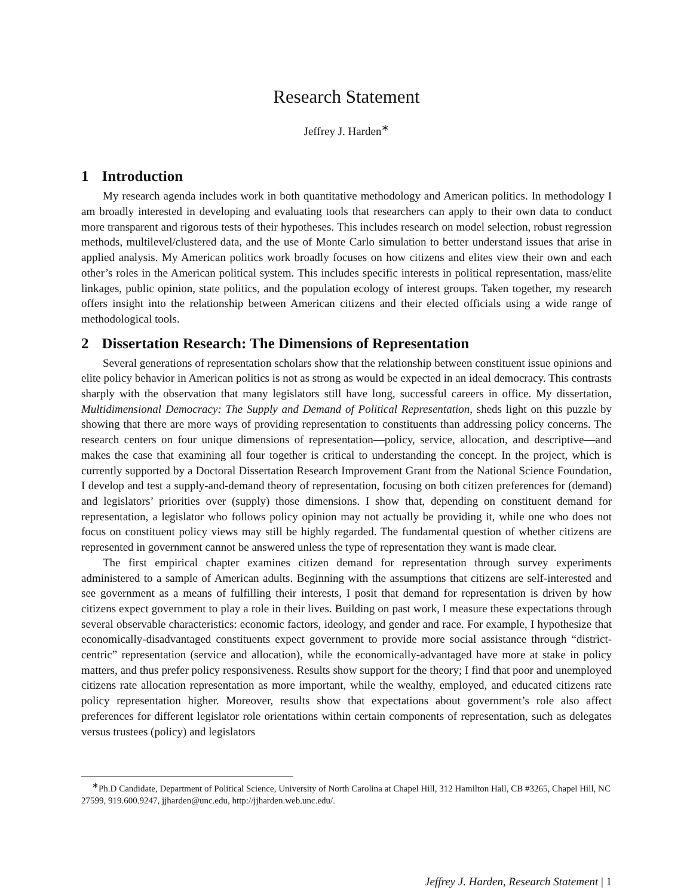Research Statement
Jeffrey J. Harden<sup>∗</sup>
1 Introduction
My research agenda includes work in both quantitative methodology and American politics. In methodology I am broadly interested in developing and evaluating tools that researchers can apply to their own data to conduct more transparent and rigorous tests of their hypotheses. This includes research on model selection, robust regression methods, multilevel/clustered data, and the use of Monte Carlo simulation to better understand issues that arise in applied analysis. My American politics work broadly focuses on how citizens and elites view their own and each other’s roles in the American political system. This includes specific interests in political representation, mass/elite linkages, public opinion, state politics, and the population ecology of interest groups. Taken together, my research offers insight into the relationship between American citizens and their elected officials using a wide range of methodological tools.
2 Dissertation Research: The Dimensions of Representation
Several generations of representation scholars show that the relationship between constituent issue opinions and elite policy behavior in American politics is not as strong as would be expected in an ideal democracy. This contrasts sharply with the observation that many legislators still have long, successful careers in office. My dissertation, Multidimensional Democracy: The Supply and Demand of Political Representation, sheds light on this puzzle by showing that there are more ways of providing representation to constituents than addressing policy concerns. The research centers on four unique dimensions of representation—policy, service, allocation, and descriptive—and makes the case that examining all four together is critical to understanding the concept. In the project, which is currently supported by a Doctoral Dissertation Research Improvement Grant from the National Science Foundation, I develop and test a supply-and-demand theory of representation, focusing on both citizen preferences for (demand) and legislators’ priorities over (supply) those dimensions. I show that, depending on constituent demand for representation, a legislator who follows policy opinion may not actually be providing it, while one who does not focus on constituent policy views may still be highly regarded. The fundamental question of whether citizens are represented in government cannot be answered unless the type of representation they want is made clear.
The first empirical chapter examines citizen demand for representation through survey experiments administered to a sample of American adults. Beginning with the assumptions that citizens are self-interested and see government as a means of fulfilling their interests, I posit that demand for representation is driven by how citizens expect government to play a role in their lives. Building on past work, I measure these expectations through several observable characteristics: economic factors, ideology, and gender and race. For example, I hypothesize that economically-disadvantaged constituents expect government to provide more social assistance through “district-centric” representation (service and allocation), while the economically-advantaged have more at stake in policy matters, and thus prefer policy responsiveness. Results show support for the theory; I find that poor and unemployed citizens rate allocation representation as more important, while the wealthy, employed, and educated citizens rate policy representation higher. Moreover, results show that expectations about government’s role also affect preferences for different legislator role orientations within certain components of representation, such as delegates versus trustees (policy) and legislators
<sup>∗</sup>Ph.D Candidate, Department of Political Science, University of North Carolina at Chapel Hill, 312 Hamilton Hall, CB #3265, Chapel Hill, NC 27599, 919.600.9247, jjharden@unc.edu, http://jjharden.web.unc.edu/.
Jeffrey J. Harden, Research Statement | 1